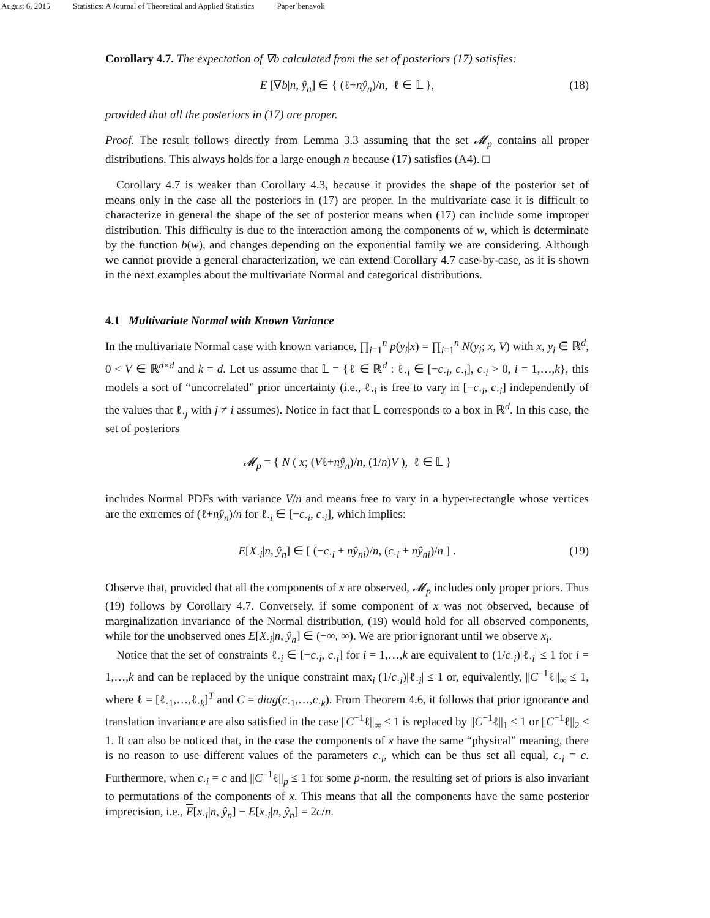August 6, 2015 Statistics: A Journal of Theoretical and Applied Statistics Paper˙benavoli
Corollary 4.7. The expectation of ∇b calculated from the set of posteriors (17) satisfies:
E [∇b|n, ŷ<sub>n</sub>] ∈ { (ℓ+nŷ<sub>n</sub>)/n, ℓ ∈ 𝕃 }, (18)
provided that all the posteriors in (17) are proper.
Proof. The result follows directly from Lemma 3.3 assuming that the set 𝓜<sub>p</sub> contains all proper distributions. This always holds for a large enough n because (17) satisfies (A4). □
Corollary 4.7 is weaker than Corollary 4.3, because it provides the shape of the posterior set of means only in the case all the posteriors in (17) are proper. In the multivariate case it is difficult to characterize in general the shape of the set of posterior means when (17) can include some improper distribution. This difficulty is due to the interaction among the components of w, which is determinate by the function b(w), and changes depending on the exponential family we are considering. Although we cannot provide a general characterization, we can extend Corollary 4.7 case-by-case, as it is shown in the next examples about the multivariate Normal and categorical distributions.
4.1 Multivariate Normal with Known Variance
In the multivariate Normal case with known variance, ∏<sub>i=1</sub><sup>n</sup> p(y<sub>i</sub>|x) = ∏<sub>i=1</sub><sup>n</sup> N(y<sub>i</sub>; x, V) with x, y<sub>i</sub> ∈ ℝ<sup>d</sup>, 0 < V ∈ ℝ<sup>d×d</sup> and k = d. Let us assume that 𝕃 = {ℓ ∈ ℝ<sup>d</sup> : ℓ<sub>·i</sub> ∈ [−c<sub>·i</sub>, c<sub>·i</sub>], c<sub>·i</sub> > 0, i = 1,…,k}, this models a sort of “uncorrelated” prior uncertainty (i.e., ℓ<sub>·i</sub> is free to vary in [−c<sub>·i</sub>, c<sub>·i</sub>] independently of the values that ℓ<sub>·j</sub> with j ≠ i assumes). Notice in fact that 𝕃 corresponds to a box in ℝ<sup>d</sup>. In this case, the set of posteriors
𝓜<sub>p</sub> = { N ( x; (Vℓ+nŷ<sub>n</sub>)/n, (1/n)V ), ℓ ∈ 𝕃 }
includes Normal PDFs with variance V/n and means free to vary in a hyper-rectangle whose vertices are the extremes of (ℓ+nŷ<sub>n</sub>)/n for ℓ<sub>·i</sub> ∈ [−c<sub>·i</sub>, c<sub>·i</sub>], which implies:
E[X<sub>·i</sub>|n, ŷ<sub>n</sub>] ∈ [ (−c<sub>·i</sub> + nŷ<sub>ni</sub>)/n, (c<sub>·i</sub> + nŷ<sub>ni</sub>)/n ] . (19)
Observe that, provided that all the components of x are observed, 𝓜<sub>p</sub> includes only proper priors. Thus (19) follows by Corollary 4.7. Conversely, if some component of x was not observed, because of marginalization invariance of the Normal distribution, (19) would hold for all observed components, while for the unobserved ones E[X<sub>·i</sub>|n, ŷ<sub>n</sub>] ∈ (−∞, ∞). We are prior ignorant until we observe x<sub>i</sub>.
Notice that the set of constraints ℓ<sub>·i</sub> ∈ [−c<sub>·i</sub>, c<sub>·i</sub>] for i = 1,…,k are equivalent to (1/c<sub>·i</sub>)|ℓ<sub>·i</sub>| ≤ 1 for i = 1,…,k and can be replaced by the unique constraint max<sub>i</sub> (1/c<sub>·i</sub>)|ℓ<sub>·i</sub>| ≤ 1 or, equivalently, ||C<sup>−1</sup>ℓ||<sub>∞</sub> ≤ 1, where ℓ = [ℓ<sub>·1</sub>,…,ℓ<sub>·k</sub>]<sup>T</sup> and C = diag(c<sub>·1</sub>,…,c<sub>·k</sub>). From Theorem 4.6, it follows that prior ignorance and translation invariance are also satisfied in the case ||C<sup>−1</sup>ℓ||<sub>∞</sub> ≤ 1 is replaced by ||C<sup>−1</sup>ℓ||<sub>1</sub> ≤ 1 or ||C<sup>−1</sup>ℓ||<sub>2</sub> ≤ 1. It can also be noticed that, in the case the components of x have the same “physical” meaning, there is no reason to use different values of the parameters c<sub>·i</sub>, which can be thus set all equal, c<sub>·i</sub> = c. Furthermore, when c<sub>·i</sub> = c and ||C<sup>−1</sup>ℓ||<sub>p</sub> ≤ 1 for some p-norm, the resulting set of priors is also invariant to permutations of the components of x. This means that all the components have the same posterior imprecision, i.e., E[x<sub>·i</sub>|n, ŷ<sub>n</sub>] − E[x<sub>·i</sub>|n, ŷ<sub>n</sub>] = 2c/n.